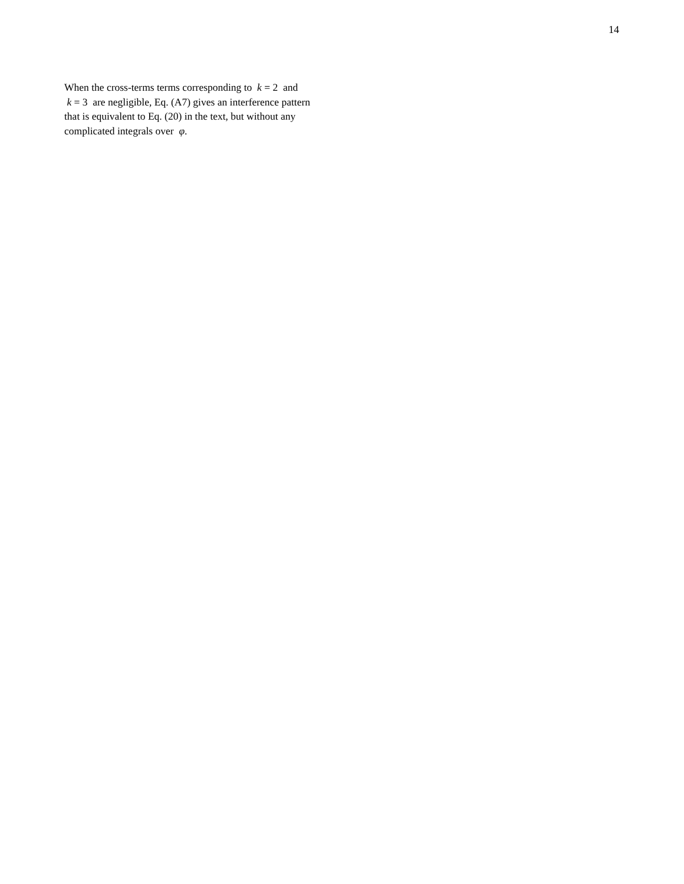14
When the cross-terms terms corresponding to k = 2 and
k = 3 are negligible, Eq. (A7) gives an interference pattern
that is equivalent to Eq. (20) in the text, but without any
complicated integrals over φ.